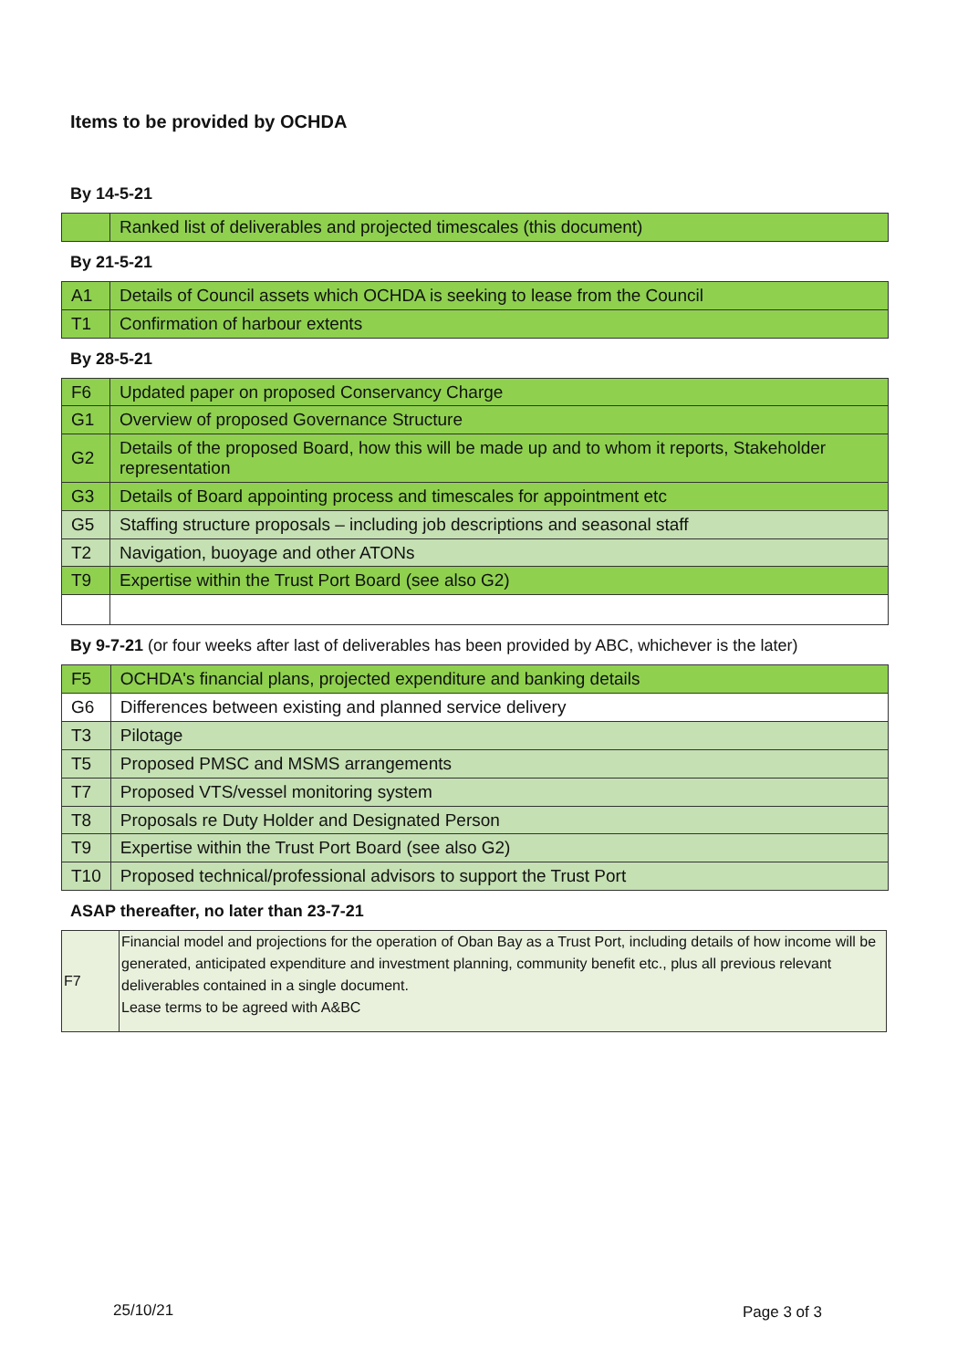Items to be provided by OCHDA
By 14-5-21
| | Ranked list of deliverables and projected timescales (this document) |
By 21-5-21
| A1 | Details of Council assets which OCHDA is seeking to lease from the Council |
| T1 | Confirmation of harbour extents |
By 28-5-21
| F6 | Updated paper on proposed Conservancy Charge |
| G1 | Overview of proposed Governance Structure |
| G2 | Details of the proposed Board, how this will be made up and to whom it reports, Stakeholder representation |
| G3 | Details of Board appointing process and timescales for appointment etc |
| G5 | Staffing structure proposals – including job descriptions and seasonal staff |
| T2 | Navigation, buoyage and other ATONs |
| T9 | Expertise within the Trust Port Board (see also G2) |
By 9-7-21 (or four weeks after last of deliverables has been provided by ABC, whichever is the later)
| F5 | OCHDA's financial plans, projected expenditure and banking details |
| G6 | Differences between existing and planned service delivery |
| T3 | Pilotage |
| T5 | Proposed PMSC and MSMS arrangements |
| T7 | Proposed VTS/vessel monitoring system |
| T8 | Proposals re Duty Holder and Designated Person |
| T9 | Expertise within the Trust Port Board (see also G2) |
| T10 | Proposed technical/professional advisors to support the Trust Port |
ASAP thereafter, no later than 23-7-21
| F7 | Financial model and projections for the operation of Oban Bay as a Trust Port, including details of how income will be generated, anticipated expenditure and investment planning, community benefit etc., plus all previous relevant deliverables contained in a single document. Lease terms to be agreed with A&BC |
25/10/21 Page 3 of 3